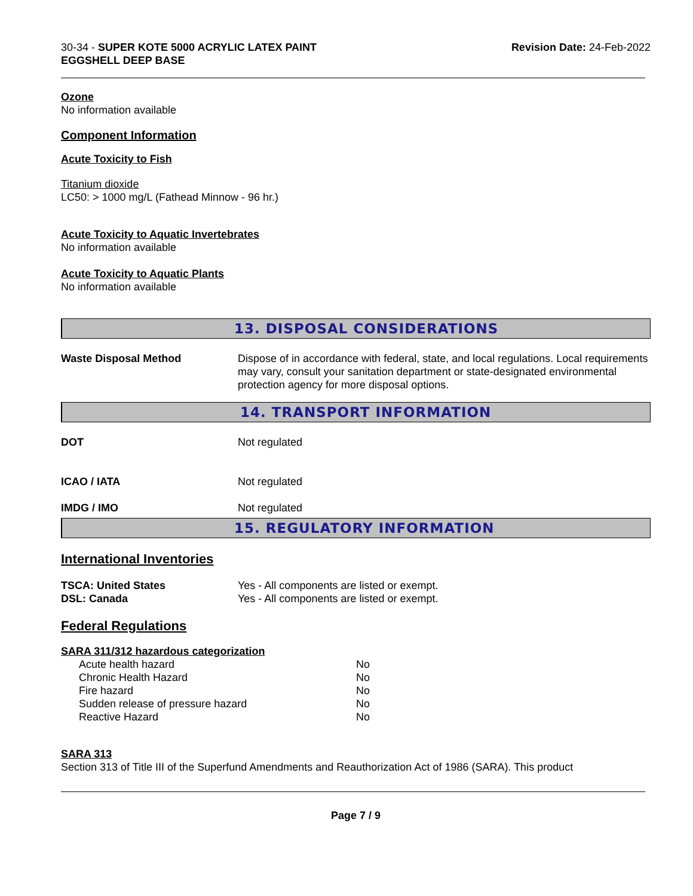30-34 - SUPER KOTE 5000 ACRYLIC LATEX PAINT
EGGSHELL DEEP BASE
Revision Date: 24-Feb-2022
Ozone
No information available
Component Information
Acute Toxicity to Fish
Titanium dioxide
LC50: > 1000 mg/L (Fathead Minnow - 96 hr.)
Acute Toxicity to Aquatic Invertebrates
No information available
Acute Toxicity to Aquatic Plants
No information available
13. DISPOSAL CONSIDERATIONS
| Waste Disposal Method | Dispose of in accordance with federal, state, and local regulations. Local requirements may vary, consult your sanitation department or state-designated environmental protection agency for more disposal options. |
14. TRANSPORT INFORMATION
| DOT | Not regulated |
| ICAO / IATA | Not regulated |
| IMDG / IMO | Not regulated |
15. REGULATORY INFORMATION
International Inventories
| TSCA: United States | Yes - All components are listed or exempt. |
| DSL: Canada | Yes - All components are listed or exempt. |
Federal Regulations
SARA 311/312 hazardous categorization
| Acute health hazard | No |
| Chronic Health Hazard | No |
| Fire hazard | No |
| Sudden release of pressure hazard | No |
| Reactive Hazard | No |
SARA 313
Section 313 of Title III of the Superfund Amendments and Reauthorization Act of 1986 (SARA). This product
Page 7 / 9